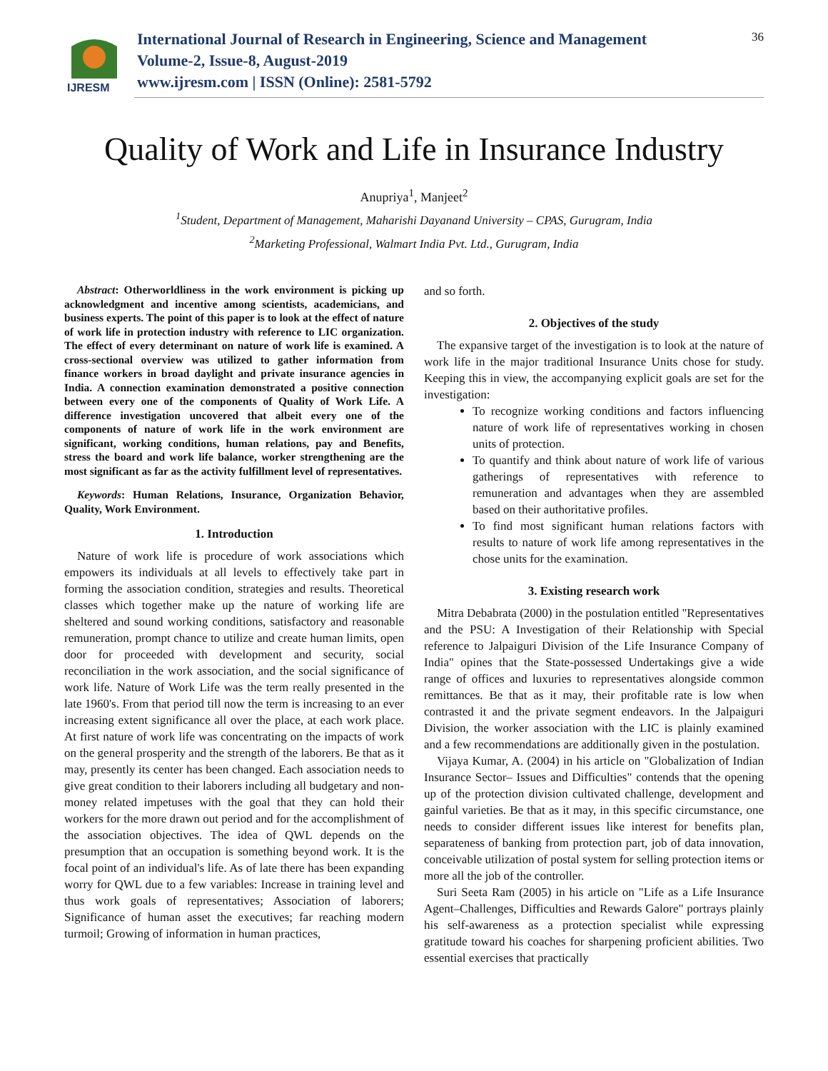IJRESM
International Journal of Research in Engineering, Science and Management
Volume-2, Issue-8, August-2019
www.ijresm.com | ISSN (Online): 2581-5792
36
Quality of Work and Life in Insurance Industry
Anupriya<sup>1</sup>, Manjeet<sup>2</sup>
<sup>1</sup> Student, Department of Management, Maharishi Dayanand University – CPAS, Gurugram, India
<sup>2</sup> Marketing Professional, Walmart India Pvt. Ltd., Gurugram, India
Abstract: Otherworldliness in the work environment is picking up acknowledgment and incentive among scientists, academicians, and business experts. The point of this paper is to look at the effect of nature of work life in protection industry with reference to LIC organization. The effect of every determinant on nature of work life is examined. A cross-sectional overview was utilized to gather information from finance workers in broad daylight and private insurance agencies in India. A connection examination demonstrated a positive connection between every one of the components of Quality of Work Life. A difference investigation uncovered that albeit every one of the components of nature of work life in the work environment are significant, working conditions, human relations, pay and Benefits, stress the board and work life balance, worker strengthening are the most significant as far as the activity fulfillment level of representatives.
Keywords: Human Relations, Insurance, Organization Behavior, Quality, Work Environment.
1. Introduction
Nature of work life is procedure of work associations which empowers its individuals at all levels to effectively take part in forming the association condition, strategies and results. Theoretical classes which together make up the nature of working life are sheltered and sound working conditions, satisfactory and reasonable remuneration, prompt chance to utilize and create human limits, open door for proceeded with development and security, social reconciliation in the work association, and the social significance of work life. Nature of Work Life was the term really presented in the late 1960's. From that period till now the term is increasing to an ever increasing extent significance all over the place, at each work place. At first nature of work life was concentrating on the impacts of work on the general prosperity and the strength of the laborers. Be that as it may, presently its center has been changed. Each association needs to give great condition to their laborers including all budgetary and non-money related impetuses with the goal that they can hold their workers for the more drawn out period and for the accomplishment of the association objectives. The idea of QWL depends on the presumption that an occupation is something beyond work. It is the focal point of an individual's life. As of late there has been expanding worry for QWL due to a few variables: Increase in training level and thus work goals of representatives; Association of laborers; Significance of human asset the executives; far reaching modern turmoil; Growing of information in human practices,
and so forth.
2. Objectives of the study
The expansive target of the investigation is to look at the nature of work life in the major traditional Insurance Units chose for study. Keeping this in view, the accompanying explicit goals are set for the investigation:
To recognize working conditions and factors influencing nature of work life of representatives working in chosen units of protection.
To quantify and think about nature of work life of various gatherings of representatives with reference to remuneration and advantages when they are assembled based on their authoritative profiles.
To find most significant human relations factors with results to nature of work life among representatives in the chose units for the examination.
3. Existing research work
Mitra Debabrata (2000) in the postulation entitled "Representatives and the PSU: A Investigation of their Relationship with Special reference to Jalpaiguri Division of the Life Insurance Company of India" opines that the State-possessed Undertakings give a wide range of offices and luxuries to representatives alongside common remittances. Be that as it may, their profitable rate is low when contrasted it and the private segment endeavors. In the Jalpaiguri Division, the worker association with the LIC is plainly examined and a few recommendations are additionally given in the postulation.
Vijaya Kumar, A. (2004) in his article on "Globalization of Indian Insurance Sector– Issues and Difficulties" contends that the opening up of the protection division cultivated challenge, development and gainful varieties. Be that as it may, in this specific circumstance, one needs to consider different issues like interest for benefits plan, separateness of banking from protection part, job of data innovation, conceivable utilization of postal system for selling protection items or more all the job of the controller.
Suri Seeta Ram (2005) in his article on "Life as a Life Insurance Agent–Challenges, Difficulties and Rewards Galore" portrays plainly his self-awareness as a protection specialist while expressing gratitude toward his coaches for sharpening proficient abilities. Two essential exercises that practically